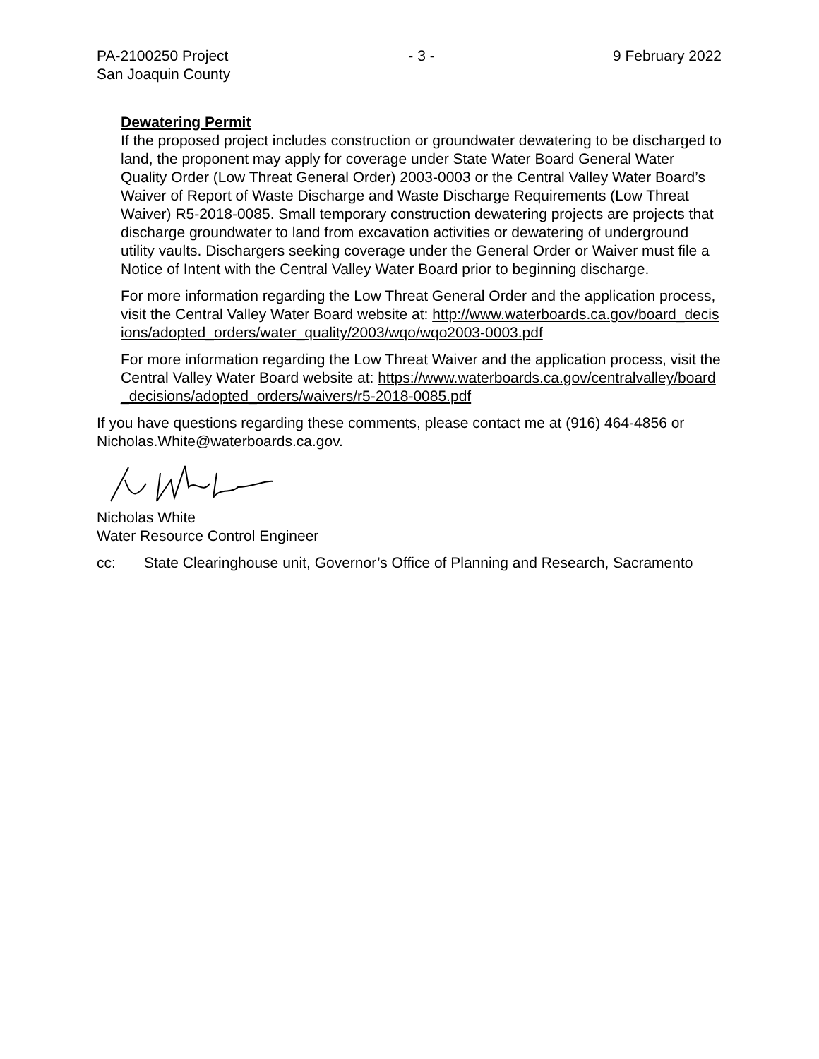PA-2100250 Project
San Joaquin County
- 3 - 9 February 2022
Dewatering Permit
If the proposed project includes construction or groundwater dewatering to be discharged to land, the proponent may apply for coverage under State Water Board General Water Quality Order (Low Threat General Order) 2003-0003 or the Central Valley Water Board’s Waiver of Report of Waste Discharge and Waste Discharge Requirements (Low Threat Waiver) R5-2018-0085. Small temporary construction dewatering projects are projects that discharge groundwater to land from excavation activities or dewatering of underground utility vaults. Dischargers seeking coverage under the General Order or Waiver must file a Notice of Intent with the Central Valley Water Board prior to beginning discharge.
For more information regarding the Low Threat General Order and the application process, visit the Central Valley Water Board website at: http://www.waterboards.ca.gov/board_decisions/adopted_orders/water_quality/2003/wqo/wqo2003-0003.pdf
For more information regarding the Low Threat Waiver and the application process, visit the Central Valley Water Board website at: https://www.waterboards.ca.gov/centralvalley/board_decisions/adopted_orders/waivers/r5-2018-0085.pdf
If you have questions regarding these comments, please contact me at (916) 464-4856 or Nicholas.White@waterboards.ca.gov.
Nicholas White
Water Resource Control Engineer
cc: State Clearinghouse unit, Governor’s Office of Planning and Research, Sacramento